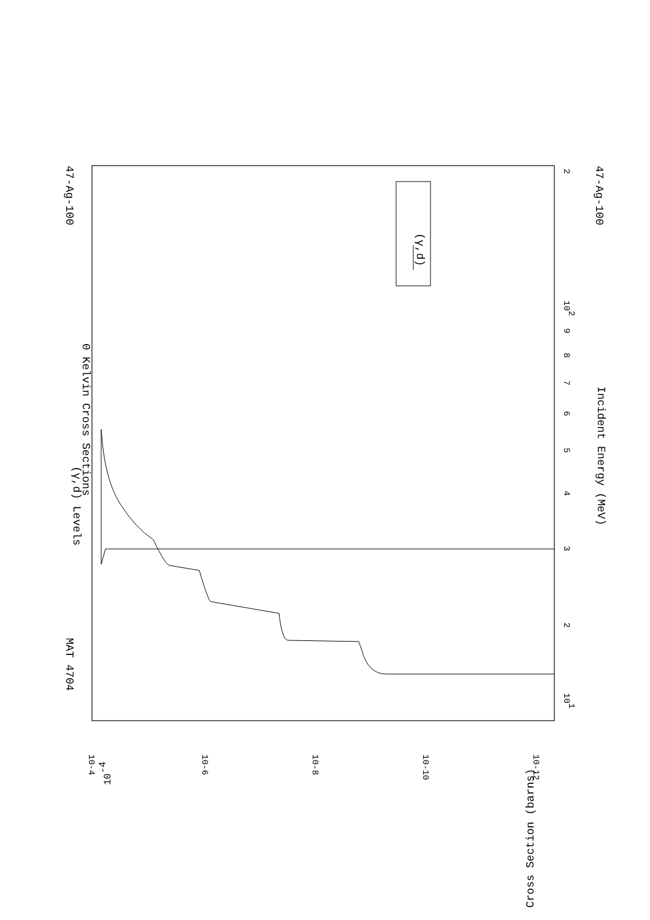(γ,d)
(γ,d) Levels
0 Kelvin Cross Sections
Incident Energy (MeV)
47-Ag-100
47-Ag-100
MAT 4704
101
3
2
4
5
6
7
8
9
102
2
Cross Section (barns)
10-4
10-4
10-6
10-8
10-10
10-12